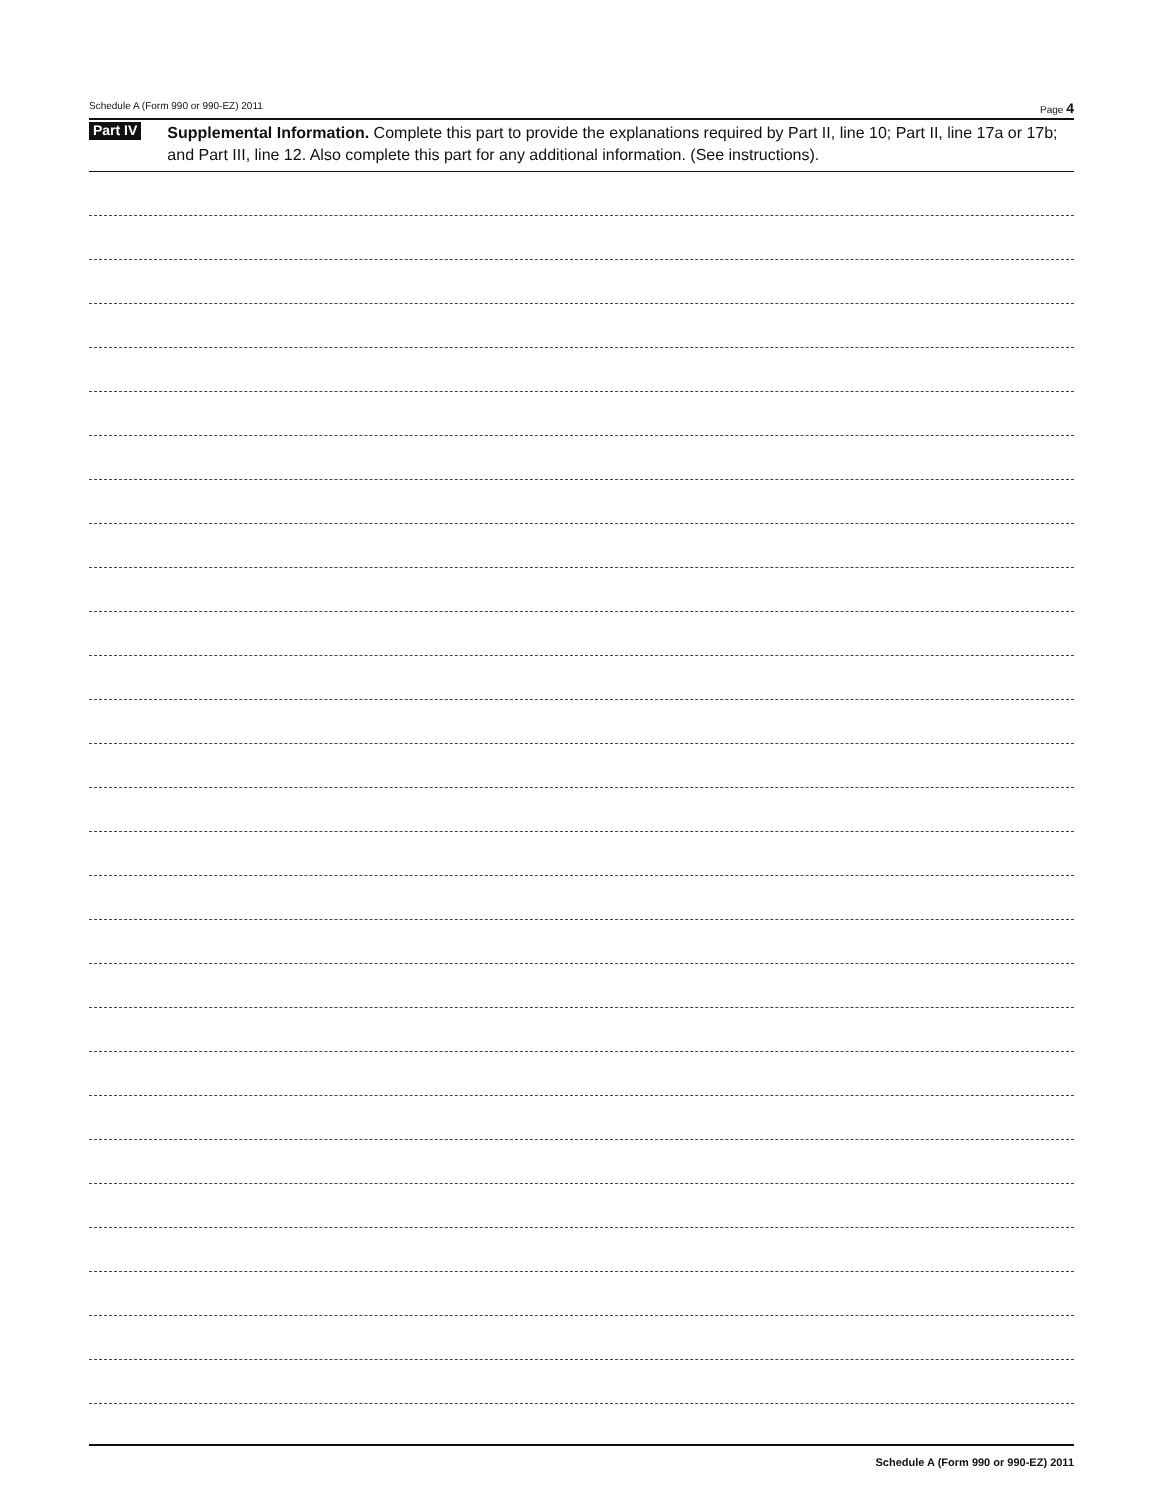Schedule A (Form 990 or 990-EZ) 2011 Page 4
Part IV
Supplemental Information. Complete this part to provide the explanations required by Part II, line 10; Part II, line 17a or 17b; and Part III, line 12. Also complete this part for any additional information. (See instructions).
Schedule A (Form 990 or 990-EZ) 2011